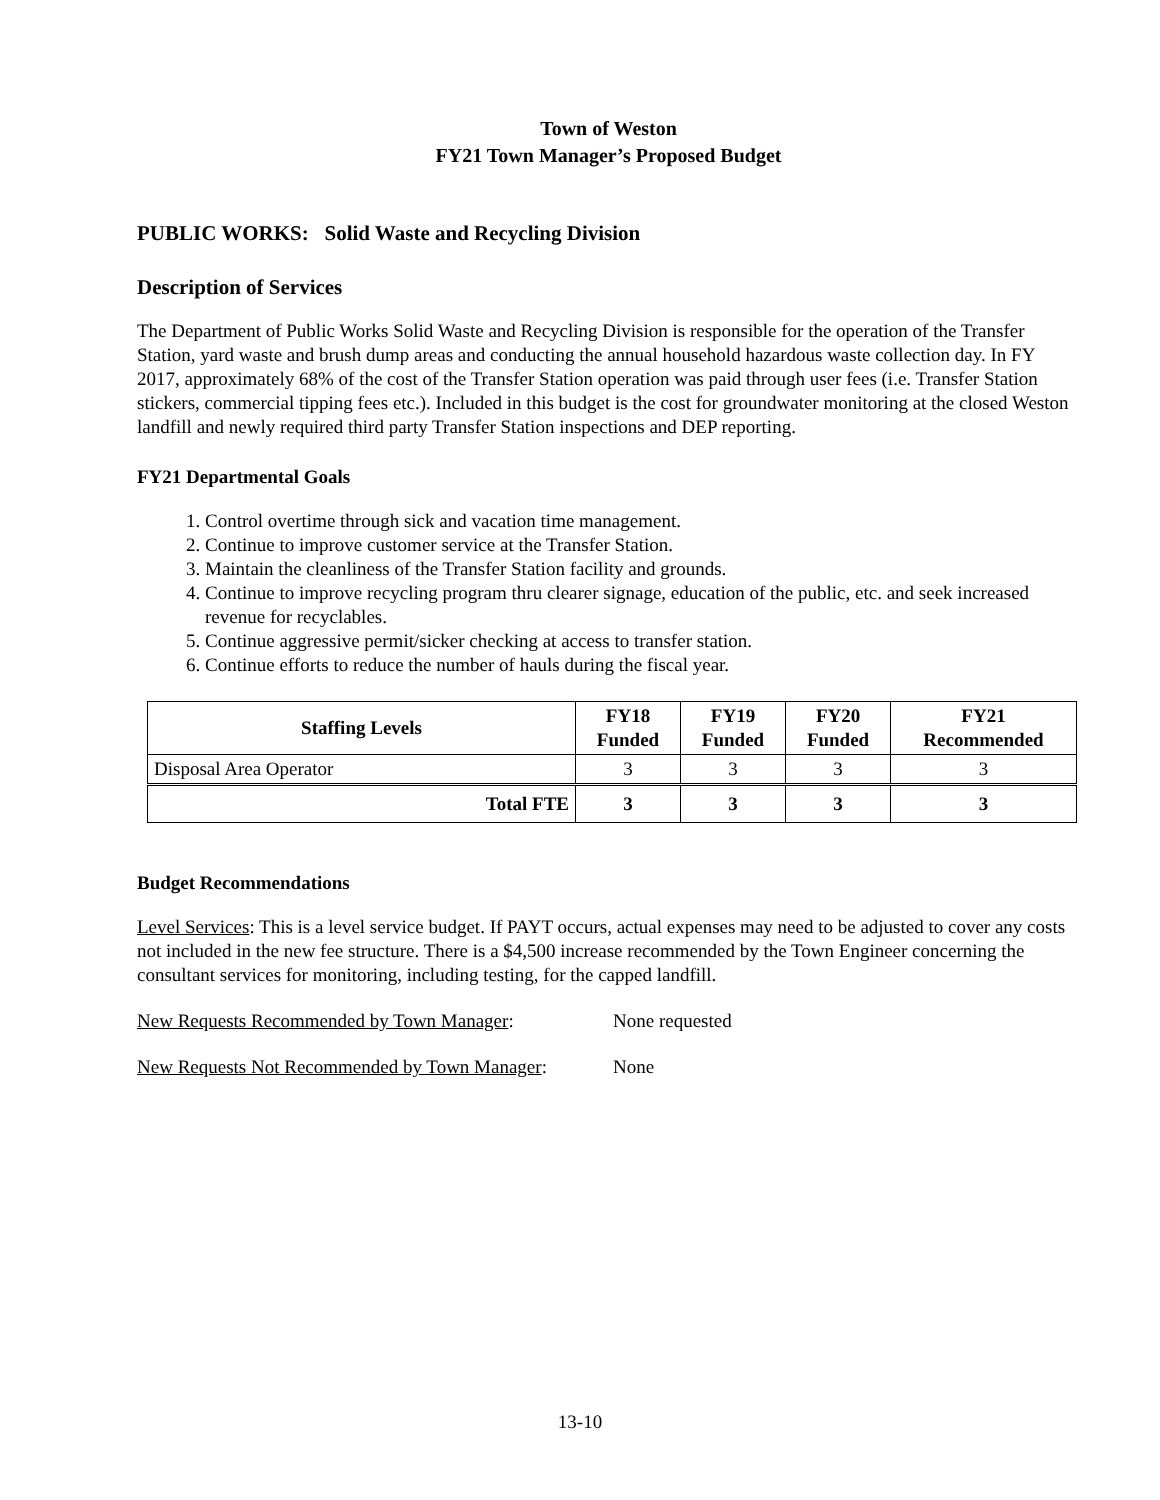Town of Weston
FY21 Town Manager’s Proposed Budget
PUBLIC WORKS: Solid Waste and Recycling Division
Description of Services
The Department of Public Works Solid Waste and Recycling Division is responsible for the operation of the Transfer Station, yard waste and brush dump areas and conducting the annual household hazardous waste collection day. In FY 2017, approximately 68% of the cost of the Transfer Station operation was paid through user fees (i.e. Transfer Station stickers, commercial tipping fees etc.). Included in this budget is the cost for groundwater monitoring at the closed Weston landfill and newly required third party Transfer Station inspections and DEP reporting.
FY21 Departmental Goals
1. Control overtime through sick and vacation time management.
2. Continue to improve customer service at the Transfer Station.
3. Maintain the cleanliness of the Transfer Station facility and grounds.
4. Continue to improve recycling program thru clearer signage, education of the public, etc. and seek increased revenue for recyclables.
5. Continue aggressive permit/sicker checking at access to transfer station.
6. Continue efforts to reduce the number of hauls during the fiscal year.
| Staffing Levels | FY18 Funded | FY19 Funded | FY20 Funded | FY21 Recommended |
| --- | --- | --- | --- | --- |
| Disposal Area Operator | 3 | 3 | 3 | 3 |
| Total FTE | 3 | 3 | 3 | 3 |
Budget Recommendations
Level Services: This is a level service budget. If PAYT occurs, actual expenses may need to be adjusted to cover any costs not included in the new fee structure. There is a $4,500 increase recommended by the Town Engineer concerning the consultant services for monitoring, including testing, for the capped landfill.
New Requests Recommended by Town Manager: None requested
New Requests Not Recommended by Town Manager: None
13-10